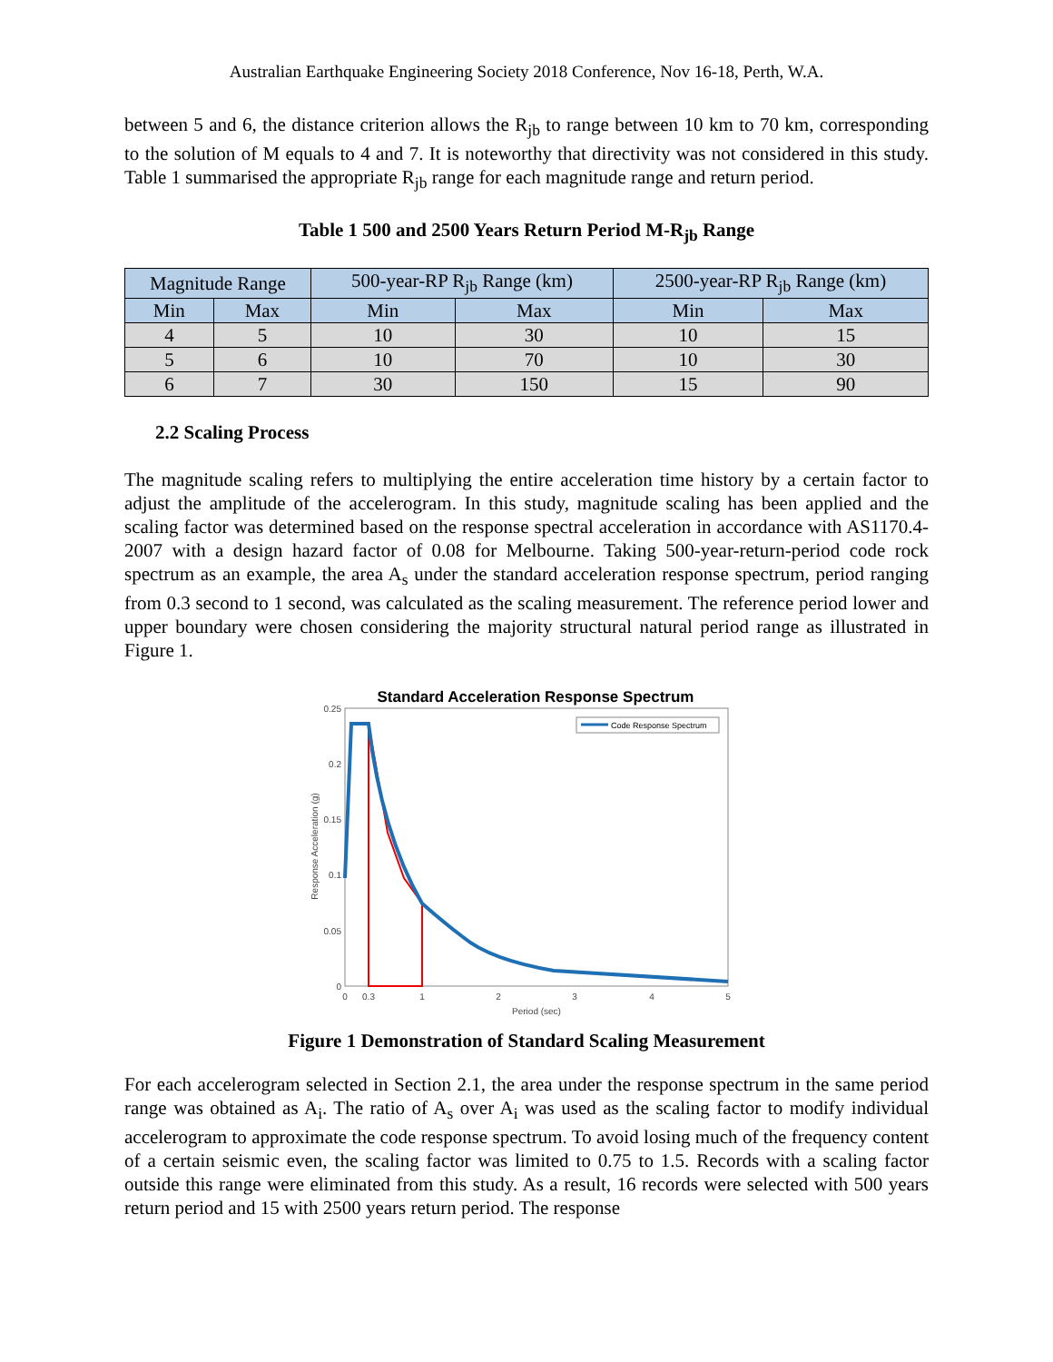Australian Earthquake Engineering Society 2018 Conference, Nov 16-18, Perth, W.A.
between 5 and 6, the distance criterion allows the R<sub>jb</sub> to range between 10 km to 70 km, corresponding to the solution of M equals to 4 and 7. It is noteworthy that directivity was not considered in this study. Table 1 summarised the appropriate R<sub>jb</sub> range for each magnitude range and return period.
Table 1 500 and 2500 Years Return Period M-R<sub>jb</sub> Range
| Magnitude Range | | 500-year-RP R<sub>jb</sub> Range (km) | | 2500-year-RP R<sub>jb</sub> Range (km) | |
| --- | --- | --- | --- | --- | --- |
| Min | Max | Min | Max | Min | Max |
| 4 | 5 | 10 | 30 | 10 | 15 |
| 5 | 6 | 10 | 70 | 10 | 30 |
| 6 | 7 | 30 | 150 | 15 | 90 |
2.2 Scaling Process
The magnitude scaling refers to multiplying the entire acceleration time history by a certain factor to adjust the amplitude of the accelerogram. In this study, magnitude scaling has been applied and the scaling factor was determined based on the response spectral acceleration in accordance with AS1170.4-2007 with a design hazard factor of 0.08 for Melbourne. Taking 500-year-return-period code rock spectrum as an example, the area A<sub>s</sub> under the standard acceleration response spectrum, period ranging from 0.3 second to 1 second, was calculated as the scaling measurement. The reference period lower and upper boundary were chosen considering the majority structural natural period range as illustrated in Figure 1.
Standard Acceleration Response Spectrum
Code Response Spectrum
0.25
0.2
0.15
0.1
0.05
0
0
0.3
1
2
3
4
5
Period (sec)
Response Acceleration (g)
Figure 1 Demonstration of Standard Scaling Measurement
For each accelerogram selected in Section 2.1, the area under the response spectrum in the same period range was obtained as A<sub>i</sub>. The ratio of A<sub>s</sub> over A<sub>i</sub> was used as the scaling factor to modify individual accelerogram to approximate the code response spectrum. To avoid losing much of the frequency content of a certain seismic even, the scaling factor was limited to 0.75 to 1.5. Records with a scaling factor outside this range were eliminated from this study. As a result, 16 records were selected with 500 years return period and 15 with 2500 years return period. The response